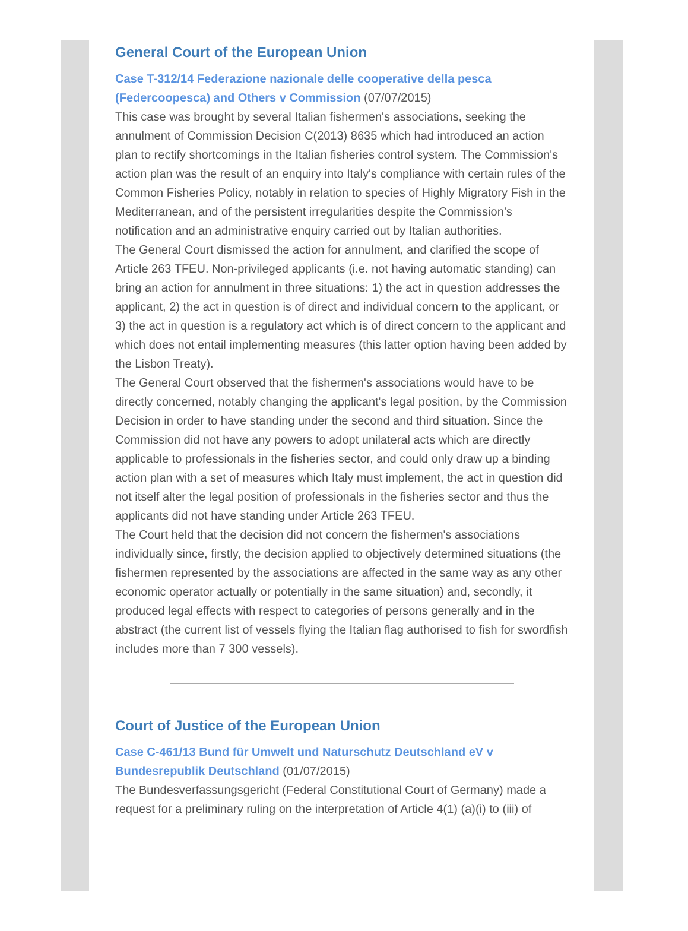General Court of the European Union
Case T-312/14 Federazione nazionale delle cooperative della pesca (Federcoopesca) and Others v Commission (07/07/2015)
This case was brought by several Italian fishermen's associations, seeking the annulment of Commission Decision C(2013) 8635 which had introduced an action plan to rectify shortcomings in the Italian fisheries control system. The Commission's action plan was the result of an enquiry into Italy's compliance with certain rules of the Common Fisheries Policy, notably in relation to species of Highly Migratory Fish in the Mediterranean, and of the persistent irregularities despite the Commission’s notification and an administrative enquiry carried out by Italian authorities.
The General Court dismissed the action for annulment, and clarified the scope of Article 263 TFEU. Non-privileged applicants (i.e. not having automatic standing) can bring an action for annulment in three situations: 1) the act in question addresses the applicant, 2) the act in question is of direct and individual concern to the applicant, or 3) the act in question is a regulatory act which is of direct concern to the applicant and which does not entail implementing measures (this latter option having been added by the Lisbon Treaty).
The General Court observed that the fishermen's associations would have to be directly concerned, notably changing the applicant's legal position, by the Commission Decision in order to have standing under the second and third situation. Since the Commission did not have any powers to adopt unilateral acts which are directly applicable to professionals in the fisheries sector, and could only draw up a binding action plan with a set of measures which Italy must implement, the act in question did not itself alter the legal position of professionals in the fisheries sector and thus the applicants did not have standing under Article 263 TFEU.
The Court held that the decision did not concern the fishermen's associations individually since, firstly, the decision applied to objectively determined situations (the fishermen represented by the associations are affected in the same way as any other economic operator actually or potentially in the same situation) and, secondly, it produced legal effects with respect to categories of persons generally and in the abstract (the current list of vessels flying the Italian flag authorised to fish for swordfish includes more than 7 300 vessels).
Court of Justice of the European Union
Case C-461/13 Bund für Umwelt und Naturschutz Deutschland eV v Bundesrepublik Deutschland (01/07/2015)
The Bundesverfassungsgericht (Federal Constitutional Court of Germany) made a request for a preliminary ruling on the interpretation of Article 4(1) (a)(i) to (iii) of